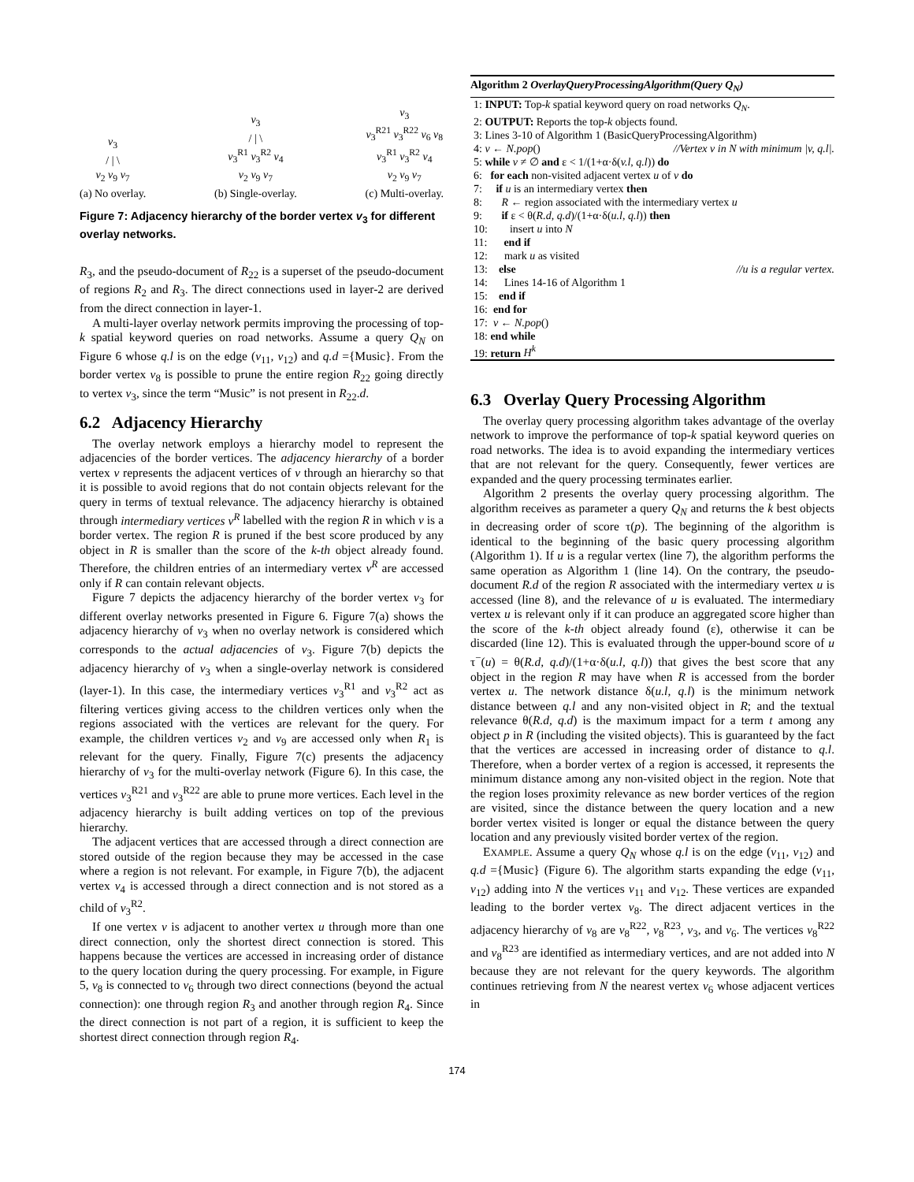v<sub>3</sub>
/ | \
v<sub>2</sub> v<sub>9</sub> v<sub>7</sub>
(a) No overlay.
v<sub>3</sub>
/ | \
v<sub>3</sub><sup>R1</sup> v<sub>3</sub><sup>R2</sup> v<sub>4</sub>
v<sub>2</sub> v<sub>9</sub> v<sub>7</sub>
(b) Single-overlay.
v<sub>3</sub>
v<sub>3</sub><sup>R21</sup> v<sub>3</sub><sup>R22</sup> v<sub>6</sub> v<sub>8</sub>
v<sub>3</sub><sup>R1</sup> v<sub>3</sub><sup>R2</sup> v<sub>4</sub>
v<sub>2</sub> v<sub>9</sub> v<sub>7</sub>
(c) Multi-overlay.
Figure 7: Adjacency hierarchy of the border vertex v<sub>3</sub> for different overlay networks.
R<sub>3</sub>, and the pseudo-document of R<sub>22</sub> is a superset of the pseudo-document of regions R<sub>2</sub> and R<sub>3</sub>. The direct connections used in layer-2 are derived from the direct connection in layer-1.
A multi-layer overlay network permits improving the processing of top-k spatial keyword queries on road networks. Assume a query Q<sub>N</sub> on Figure 6 whose q.l is on the edge (v<sub>11</sub>, v<sub>12</sub>) and q.d ={Music}. From the border vertex v<sub>8</sub> is possible to prune the entire region R<sub>22</sub> going directly to vertex v<sub>3</sub>, since the term “Music” is not present in R<sub>22</sub>.d.
6.2 Adjacency Hierarchy
The overlay network employs a hierarchy model to represent the adjacencies of the border vertices. The adjacency hierarchy of a border vertex v represents the adjacent vertices of v through an hierarchy so that it is possible to avoid regions that do not contain objects relevant for the query in terms of textual relevance. The adjacency hierarchy is obtained through intermediary vertices v<sup>R</sup> labelled with the region R in which v is a border vertex. The region R is pruned if the best score produced by any object in R is smaller than the score of the k-th object already found. Therefore, the children entries of an intermediary vertex v<sup>R</sup> are accessed only if R can contain relevant objects.
Figure 7 depicts the adjacency hierarchy of the border vertex v<sub>3</sub> for different overlay networks presented in Figure 6. Figure 7(a) shows the adjacency hierarchy of v<sub>3</sub> when no overlay network is considered which corresponds to the actual adjacencies of v<sub>3</sub>. Figure 7(b) depicts the adjacency hierarchy of v<sub>3</sub> when a single-overlay network is considered (layer-1). In this case, the intermediary vertices v<sub>3</sub><sup>R1</sup> and v<sub>3</sub><sup>R2</sup> act as filtering vertices giving access to the children vertices only when the regions associated with the vertices are relevant for the query. For example, the children vertices v<sub>2</sub> and v<sub>9</sub> are accessed only when R<sub>1</sub> is relevant for the query. Finally, Figure 7(c) presents the adjacency hierarchy of v<sub>3</sub> for the multi-overlay network (Figure 6). In this case, the vertices v<sub>3</sub><sup>R21</sup> and v<sub>3</sub><sup>R22</sup> are able to prune more vertices. Each level in the adjacency hierarchy is built adding vertices on top of the previous hierarchy.
The adjacent vertices that are accessed through a direct connection are stored outside of the region because they may be accessed in the case where a region is not relevant. For example, in Figure 7(b), the adjacent vertex v<sub>4</sub> is accessed through a direct connection and is not stored as a child of v<sub>3</sub><sup>R2</sup>.
If one vertex v is adjacent to another vertex u through more than one direct connection, only the shortest direct connection is stored. This happens because the vertices are accessed in increasing order of distance to the query location during the query processing. For example, in Figure 5, v<sub>8</sub> is connected to v<sub>6</sub> through two direct connections (beyond the actual connection): one through region R<sub>3</sub> and another through region R<sub>4</sub>. Since the direct connection is not part of a region, it is sufficient to keep the shortest direct connection through region R<sub>4</sub>.
Algorithm 2 OverlayQueryProcessingAlgorithm(Query Q<sub>N</sub>)
1: INPUT: Top-k spatial keyword query on road networks Q<sub>N</sub>.
2: OUTPUT: Reports the top-k objects found.
3: Lines 3-10 of Algorithm 1 (BasicQueryProcessingAlgorithm)
4: v ← N.pop() //Vertex v in N with minimum |v, q.l|.
5: while v ≠ ∅ and ε < 1/(1+α·δ(v.l, q.l)) do
6: for each non-visited adjacent vertex u of v do
7: if u is an intermediary vertex then
8: R ← region associated with the intermediary vertex u
9: if ε < θ(R.d, q.d)/(1+α·δ(u.l, q.l)) then
10: insert u into N
11: end if
12: mark u as visited
13: else //u is a regular vertex.
14: Lines 14-16 of Algorithm 1
15: end if
16: end for
17: v ← N.pop()
18: end while
19: return H<sup>k</sup>
6.3 Overlay Query Processing Algorithm
The overlay query processing algorithm takes advantage of the overlay network to improve the performance of top-k spatial keyword queries on road networks. The idea is to avoid expanding the intermediary vertices that are not relevant for the query. Consequently, fewer vertices are expanded and the query processing terminates earlier.
Algorithm 2 presents the overlay query processing algorithm. The algorithm receives as parameter a query Q<sub>N</sub> and returns the k best objects in decreasing order of score τ(p). The beginning of the algorithm is identical to the beginning of the basic query processing algorithm (Algorithm 1). If u is a regular vertex (line 7), the algorithm performs the same operation as Algorithm 1 (line 14). On the contrary, the pseudo-document R.d of the region R associated with the intermediary vertex u is accessed (line 8), and the relevance of u is evaluated. The intermediary vertex u is relevant only if it can produce an aggregated score higher than the score of the k-th object already found (ε), otherwise it can be discarded (line 12). This is evaluated through the upper-bound score of u τ<sup>−</sup>(u) = θ(R.d, q.d)/(1+α·δ(u.l, q.l)) that gives the best score that any object in the region R may have when R is accessed from the border vertex u. The network distance δ(u.l, q.l) is the minimum network distance between q.l and any non-visited object in R; and the textual relevance θ(R.d, q.d) is the maximum impact for a term t among any object p in R (including the visited objects). This is guaranteed by the fact that the vertices are accessed in increasing order of distance to q.l. Therefore, when a border vertex of a region is accessed, it represents the minimum distance among any non-visited object in the region. Note that the region loses proximity relevance as new border vertices of the region are visited, since the distance between the query location and a new border vertex visited is longer or equal the distance between the query location and any previously visited border vertex of the region.
EXAMPLE. Assume a query Q<sub>N</sub> whose q.l is on the edge (v<sub>11</sub>, v<sub>12</sub>) and q.d ={Music} (Figure 6). The algorithm starts expanding the edge (v<sub>11</sub>, v<sub>12</sub>) adding into N the vertices v<sub>11</sub> and v<sub>12</sub>. These vertices are expanded leading to the border vertex v<sub>8</sub>. The direct adjacent vertices in the adjacency hierarchy of v<sub>8</sub> are v<sub>8</sub><sup>R22</sup>, v<sub>8</sub><sup>R23</sup>, v<sub>3</sub>, and v<sub>6</sub>. The vertices v<sub>8</sub><sup>R22</sup> and v<sub>8</sub><sup>R23</sup> are identified as intermediary vertices, and are not added into N because they are not relevant for the query keywords. The algorithm continues retrieving from N the nearest vertex v<sub>6</sub> whose adjacent vertices in
174